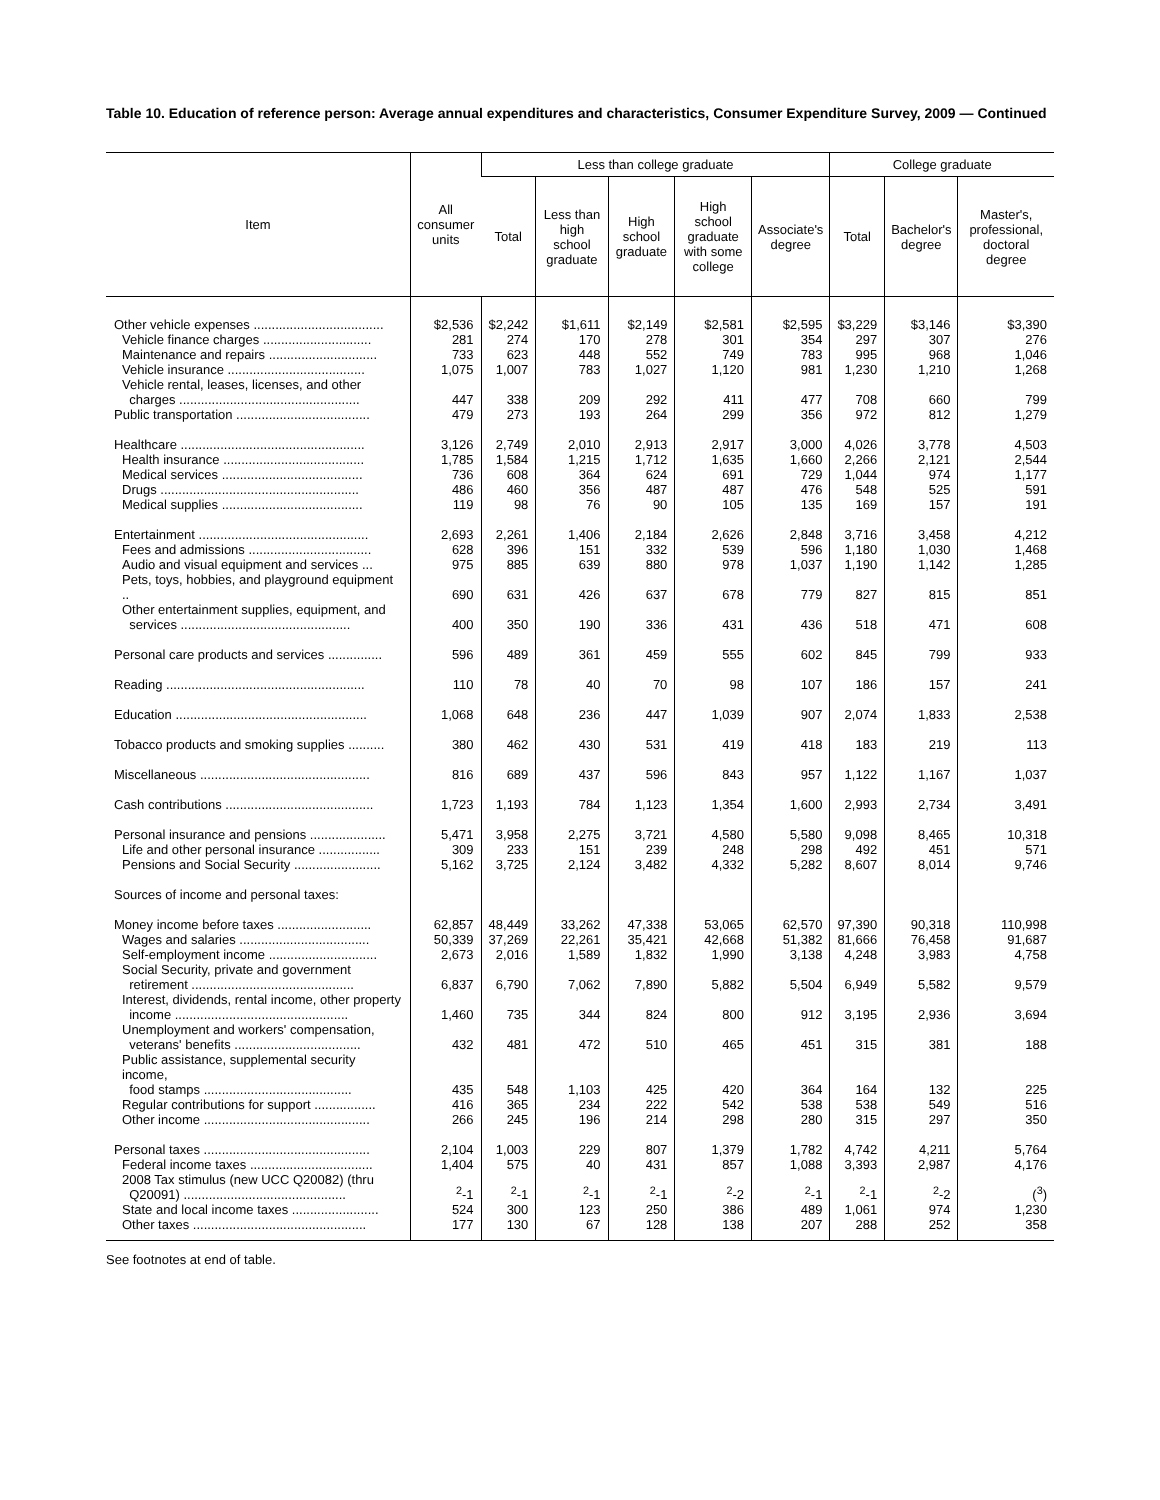Table 10. Education of reference person: Average annual expenditures and characteristics, Consumer Expenditure Survey, 2009 — Continued
| Item | All consumer units | Less than college graduate | | | | | College graduate | | |
| --- | --- | --- | --- | --- | --- | --- | --- | --- | --- |
| | | Total | Less than high school graduate | High school graduate | High school graduate with some college | Associate's degree | Total | Bachelor's degree | Master's, professional, doctoral degree |
| Other vehicle expenses .................................... | $2,536 | $2,242 | $1,611 | $2,149 | $2,581 | $2,595 | $3,229 | $3,146 | $3,390 |
| Vehicle finance charges .............................. | 281 | 274 | 170 | 278 | 301 | 354 | 297 | 307 | 276 |
| Maintenance and repairs .............................. | 733 | 623 | 448 | 552 | 749 | 783 | 995 | 968 | 1,046 |
| Vehicle insurance ...................................... | 1,075 | 1,007 | 783 | 1,027 | 1,120 | 981 | 1,230 | 1,210 | 1,268 |
| Vehicle rental, leases, licenses, and other charges .................................................. | 447 | 338 | 209 | 292 | 411 | 477 | 708 | 660 | 799 |
| Public transportation ..................................... | 479 | 273 | 193 | 264 | 299 | 356 | 972 | 812 | 1,279 |
| Healthcare ................................................... | 3,126 | 2,749 | 2,010 | 2,913 | 2,917 | 3,000 | 4,026 | 3,778 | 4,503 |
| Health insurance ....................................... | 1,785 | 1,584 | 1,215 | 1,712 | 1,635 | 1,660 | 2,266 | 2,121 | 2,544 |
| Medical services ....................................... | 736 | 608 | 364 | 624 | 691 | 729 | 1,044 | 974 | 1,177 |
| Drugs ....................................................... | 486 | 460 | 356 | 487 | 487 | 476 | 548 | 525 | 591 |
| Medical supplies ....................................... | 119 | 98 | 76 | 90 | 105 | 135 | 169 | 157 | 191 |
| Entertainment ............................................... | 2,693 | 2,261 | 1,406 | 2,184 | 2,626 | 2,848 | 3,716 | 3,458 | 4,212 |
| Fees and admissions .................................. | 628 | 396 | 151 | 332 | 539 | 596 | 1,180 | 1,030 | 1,468 |
| Audio and visual equipment and services ... | 975 | 885 | 639 | 880 | 978 | 1,037 | 1,190 | 1,142 | 1,285 |
| Pets, toys, hobbies, and playground equipment .. | 690 | 631 | 426 | 637 | 678 | 779 | 827 | 815 | 851 |
| Other entertainment supplies, equipment, and services ............................................... | 400 | 350 | 190 | 336 | 431 | 436 | 518 | 471 | 608 |
| Personal care products and services ............... | 596 | 489 | 361 | 459 | 555 | 602 | 845 | 799 | 933 |
| Reading ....................................................... | 110 | 78 | 40 | 70 | 98 | 107 | 186 | 157 | 241 |
| Education ..................................................... | 1,068 | 648 | 236 | 447 | 1,039 | 907 | 2,074 | 1,833 | 2,538 |
| Tobacco products and smoking supplies .......... | 380 | 462 | 430 | 531 | 419 | 418 | 183 | 219 | 113 |
| Miscellaneous ............................................... | 816 | 689 | 437 | 596 | 843 | 957 | 1,122 | 1,167 | 1,037 |
| Cash contributions ......................................... | 1,723 | 1,193 | 784 | 1,123 | 1,354 | 1,600 | 2,993 | 2,734 | 3,491 |
| Personal insurance and pensions ..................... | 5,471 | 3,958 | 2,275 | 3,721 | 4,580 | 5,580 | 9,098 | 8,465 | 10,318 |
| Life and other personal insurance ................. | 309 | 233 | 151 | 239 | 248 | 298 | 492 | 451 | 571 |
| Pensions and Social Security ........................ | 5,162 | 3,725 | 2,124 | 3,482 | 4,332 | 5,282 | 8,607 | 8,014 | 9,746 |
| Sources of income and personal taxes: | | | | | | | | | |
| Money income before taxes .......................... | 62,857 | 48,449 | 33,262 | 47,338 | 53,065 | 62,570 | 97,390 | 90,318 | 110,998 |
| Wages and salaries .................................... | 50,339 | 37,269 | 22,261 | 35,421 | 42,668 | 51,382 | 81,666 | 76,458 | 91,687 |
| Self-employment income .............................. | 2,673 | 2,016 | 1,589 | 1,832 | 1,990 | 3,138 | 4,248 | 3,983 | 4,758 |
| Social Security, private and government retirement ............................................. | 6,837 | 6,790 | 7,062 | 7,890 | 5,882 | 5,504 | 6,949 | 5,582 | 9,579 |
| Interest, dividends, rental income, other property income ................................................ | 1,460 | 735 | 344 | 824 | 800 | 912 | 3,195 | 2,936 | 3,694 |
| Unemployment and workers' compensation, veterans' benefits ................................... | 432 | 481 | 472 | 510 | 465 | 451 | 315 | 381 | 188 |
| Public assistance, supplemental security income, food stamps ......................................... | 435 | 548 | 1,103 | 425 | 420 | 364 | 164 | 132 | 225 |
| Regular contributions for support ................. | 416 | 365 | 234 | 222 | 542 | 538 | 538 | 549 | 516 |
| Other income .............................................. | 266 | 245 | 196 | 214 | 298 | 280 | 315 | 297 | 350 |
| Personal taxes .............................................. | 2,104 | 1,003 | 229 | 807 | 1,379 | 1,782 | 4,742 | 4,211 | 5,764 |
| Federal income taxes .................................. | 1,404 | 575 | 40 | 431 | 857 | 1,088 | 3,393 | 2,987 | 4,176 |
| 2008 Tax stimulus (new UCC Q20082) (thru Q20091) ............................................. | <sup>2</sup>-1 | <sup>2</sup>-1 | <sup>2</sup>-1 | <sup>2</sup>-1 | <sup>2</sup>-2 | <sup>2</sup>-1 | <sup>2</sup>-1 | <sup>2</sup>-2 | (<sup>3</sup>) |
| State and local income taxes ........................ | 524 | 300 | 123 | 250 | 386 | 489 | 1,061 | 974 | 1,230 |
| Other taxes ................................................ | 177 | 130 | 67 | 128 | 138 | 207 | 288 | 252 | 358 |
See footnotes at end of table.